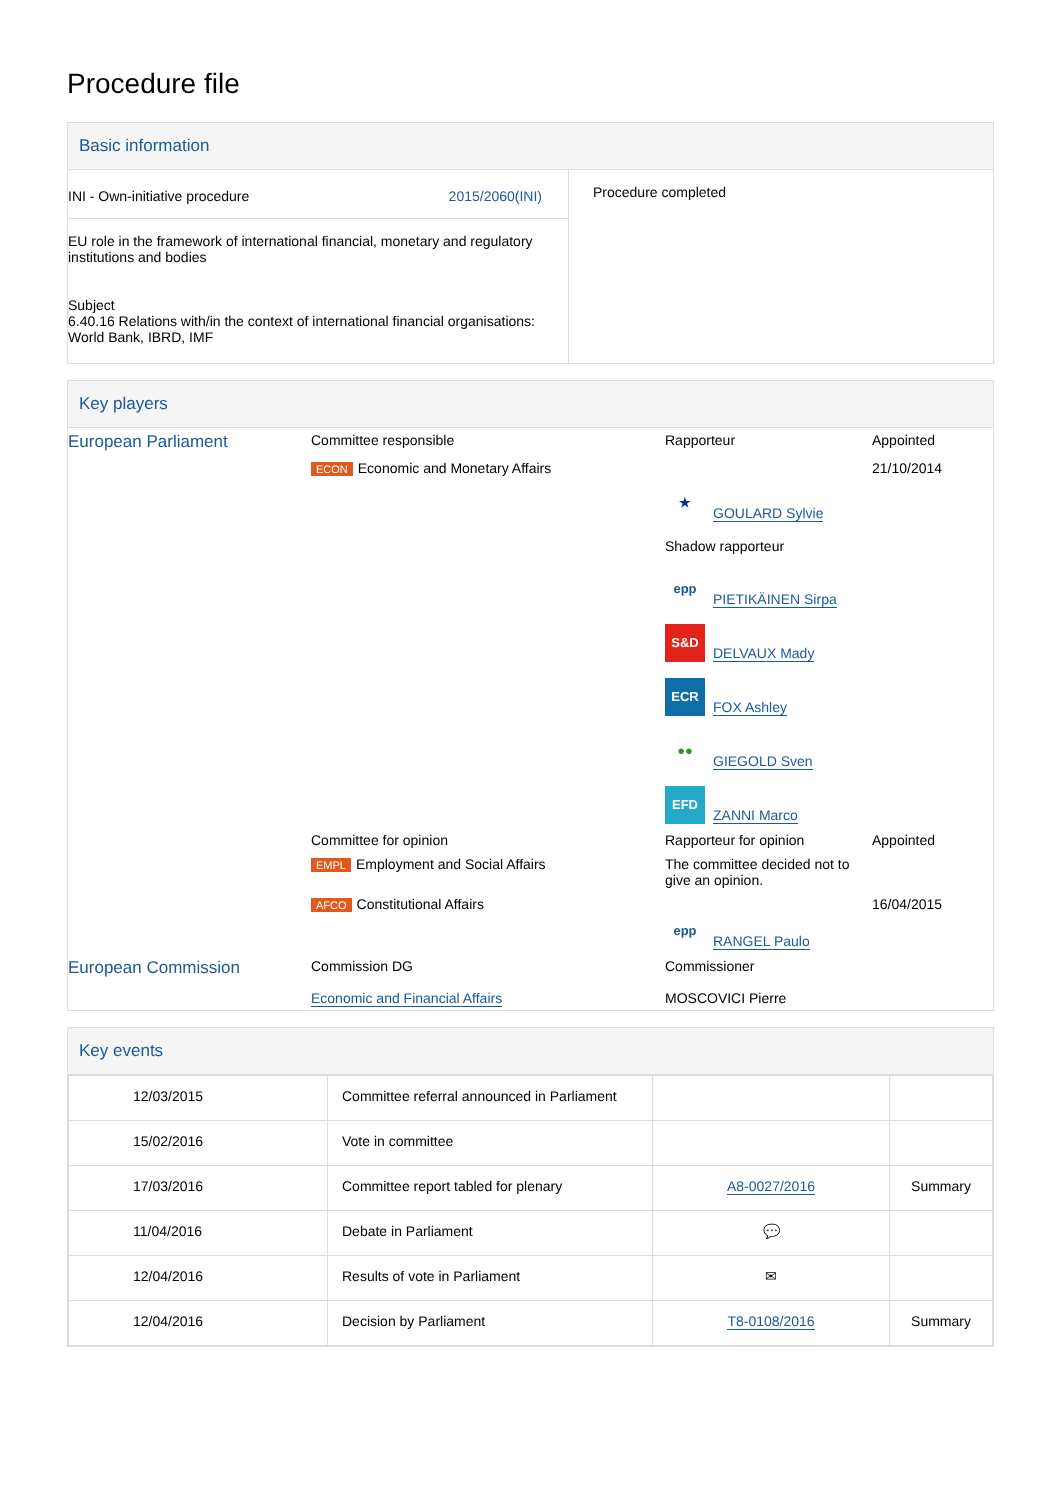Procedure file
Basic information
| INI - Own-initiative procedure 2015/2060(INI) EU role in the framework of international financial, monetary and regulatory institutions and bodies Subject 6.40.16 Relations with/in the context of international financial organisations: World Bank, IBRD, IMF | Procedure completed |
Key players
| European Parliament | Committee responsible | Rapporteur | Appointed |
| | ECON Economic and Monetary Affairs | | 21/10/2014 |
| | | ★ GOULARD Sylvie Shadow rapporteur epp PIETIKÄINEN Sirpa S&D DELVAUX Mady ECR FOX Ashley ●● GIEGOLD Sven EFD ZANNI Marco | |
| | Committee for opinion | Rapporteur for opinion | Appointed |
| | EMPL Employment and Social Affairs | The committee decided not to give an opinion. | |
| | AFCO Constitutional Affairs | epp RANGEL Paulo | 16/04/2015 |
| European Commission | Commission DG Economic and Financial Affairs | Commissioner MOSCOVICI Pierre | |
Key events
| 12/03/2015 | Committee referral announced in Parliament | | |
| 15/02/2016 | Vote in committee | | |
| 17/03/2016 | Committee report tabled for plenary | A8-0027/2016 | Summary |
| 11/04/2016 | Debate in Parliament | 💬 | |
| 12/04/2016 | Results of vote in Parliament | ✉ | |
| 12/04/2016 | Decision by Parliament | T8-0108/2016 | Summary |